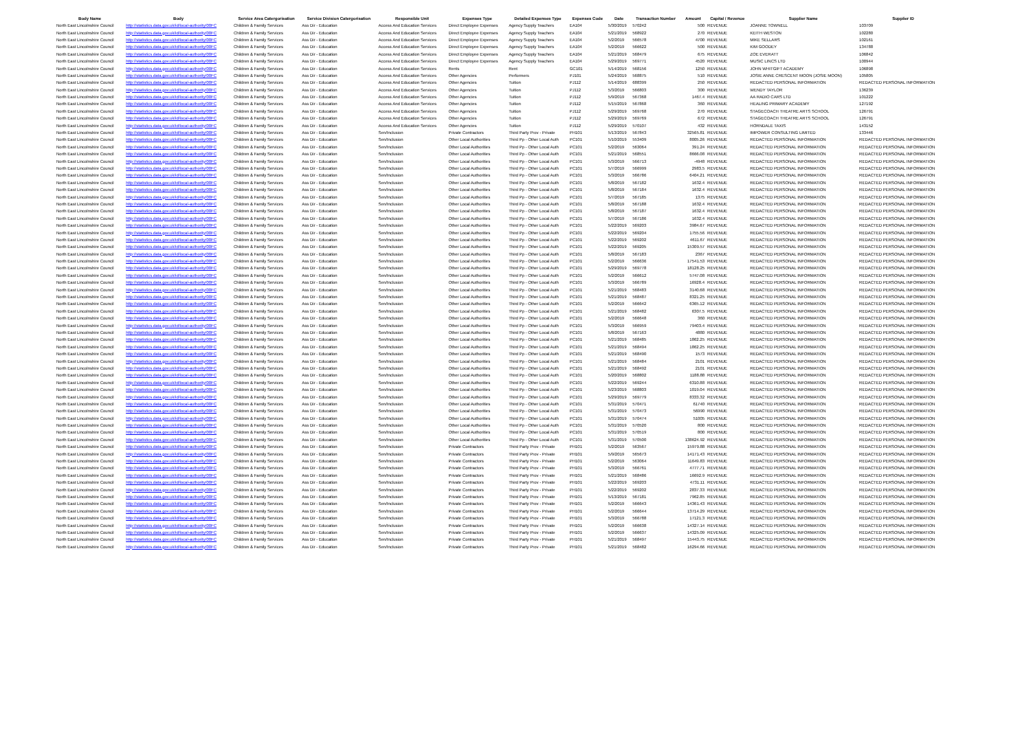| Body Name | Body | Service Area Catergorisation | Service Division Catergorisation | Responsible Unit | Expenses Type | Detailed Expenses Type | Expenses Code | Date | Transaction Number | Amount | Capital / Revenue | Supplier Name | Supplier ID |
| --- | --- | --- | --- | --- | --- | --- | --- | --- | --- | --- | --- | --- | --- |
| North East Lincolnshire Council | http://statistics.data.gov.uk/id/local-authority/00FC | Children & Family Services | Ass Dir - Education | Access And Education Services | Direct Employee Expenses | Agency Supply Teachers | EA104 | 5/30/2019 | 570242 | 500 | REVENUE | JOANNE TOWNELL | 103709 |
| North East Lincolnshire Council | http://statistics.data.gov.uk/id/local-authority/00FC | Children & Family Services | Ass Dir - Education | Access And Education Services | Direct Employee Expenses | Agency Supply Teachers | EA104 | 5/21/2019 | 568922 | 270 | REVENUE | KEITH WESTON | 102280 |
| North East Lincolnshire Council | http://statistics.data.gov.uk/id/local-authority/00FC | Children & Family Services | Ass Dir - Education | Access And Education Services | Direct Employee Expenses | Agency Supply Teachers | EA104 | 5/2/2019 | 566578 | 4700 | REVENUE | MIKE SELLARS | 102161 |
| North East Lincolnshire Council | http://statistics.data.gov.uk/id/local-authority/00FC | Children & Family Services | Ass Dir - Education | Access And Education Services | Direct Employee Expenses | Agency Supply Teachers | EA104 | 5/2/2019 | 566622 | 500 | REVENUE | KIM GOODEY | 134788 |
| North East Lincolnshire Council | http://statistics.data.gov.uk/id/local-authority/00FC | Children & Family Services | Ass Dir - Education | Access And Education Services | Direct Employee Expenses | Agency Supply Teachers | EA104 | 5/21/2019 | 568479 | 675 | REVENUE | ZOE EVERATT | 106842 |
| North East Lincolnshire Council | http://statistics.data.gov.uk/id/local-authority/00FC | Children & Family Services | Ass Dir - Education | Access And Education Services | Direct Employee Expenses | Agency Supply Teachers | EA104 | 5/29/2019 | 569771 | 4520 | REVENUE | MUSIC LINCS LTD | 100944 |
| North East Lincolnshire Council | http://statistics.data.gov.uk/id/local-authority/00FC | Children & Family Services | Ass Dir - Education | Access And Education Services | Rents | Rent | GC101 | 5/14/2019 | 568156 | 1250 | REVENUE | JOHN WHITGIFT ACADEMY | 106898 |
| North East Lincolnshire Council | http://statistics.data.gov.uk/id/local-authority/00FC | Children & Family Services | Ass Dir - Education | Access And Education Services | Other Agencies | Performers | PJ101 | 5/24/2019 | 568875 | 510 | REVENUE | JOSIE ANNE CRESCENT MOON (JOSIE MOON) | 105805 |
| North East Lincolnshire Council | http://statistics.data.gov.uk/id/local-authority/00FC | Children & Family Services | Ass Dir - Education | Access And Education Services | Other Agencies | Tuition | PJ112 | 5/14/2019 | 688399 | 250 | REVENUE | REDACTED PERSONAL INFORMATION | REDACTED PERSONAL INFORMATION |
| North East Lincolnshire Council | http://statistics.data.gov.uk/id/local-authority/00FC | Children & Family Services | Ass Dir - Education | Access And Education Services | Other Agencies | Tuition | PJ112 | 5/3/2019 | 566803 | 300 | REVENUE | WENDY TAYLOR | 136239 |
| North East Lincolnshire Council | http://statistics.data.gov.uk/id/local-authority/00FC | Children & Family Services | Ass Dir - Education | Access And Education Services | Other Agencies | Tuition | PJ112 | 5/9/2019 | 567368 | 1467.4 | REVENUE | AA RADIO CARS LTD | 101222 |
| North East Lincolnshire Council | http://statistics.data.gov.uk/id/local-authority/00FC | Children & Family Services | Ass Dir - Education | Access And Education Services | Other Agencies | Tuition | PJ112 | 5/15/2019 | 567868 | 360 | REVENUE | HEALING PRIMARY ACADEMY | 127192 |
| North East Lincolnshire Council | http://statistics.data.gov.uk/id/local-authority/00FC | Children & Family Services | Ass Dir - Education | Access And Education Services | Other Agencies | Tuition | PJ112 | 5/29/2019 | 569768 | 270 | REVENUE | STAGECOACH THEATRE ARTS SCHOOL | 126791 |
| North East Lincolnshire Council | http://statistics.data.gov.uk/id/local-authority/00FC | Children & Family Services | Ass Dir - Education | Access And Education Services | Other Agencies | Tuition | PJ112 | 5/29/2019 | 569769 | 672 | REVENUE | STAGECOACH THEATRE ARTS SCHOOL | 126791 |
| North East Lincolnshire Council | http://statistics.data.gov.uk/id/local-authority/00FC | Children & Family Services | Ass Dir - Education | Access And Education Services | Other Agencies | Tuition | PJ112 | 5/29/2019 | 570107 | 432 | REVENUE | HORNDALE TAXIS | 143152 |
| North East Lincolnshire Council | http://statistics.data.gov.uk/id/local-authority/00FC | Children & Family Services | Ass Dir - Education | Sen/Inclusion | Private Contractors | Third Party Prov - Private | PH101 | 5/13/2019 | 567843 | 32565.81 | REVENUE | IMPOWER CONSULTING LIMITED | 133446 |
| North East Lincolnshire Council | http://statistics.data.gov.uk/id/local-authority/00FC | Children & Family Services | Ass Dir - Education | Sen/Inclusion | Other Local Authorities | Third Pp - Other Local Auth | PC101 | 5/10/2019 | 553409 | 8005.26 | REVENUE | REDACTED PERSONAL INFORMATION | REDACTED PERSONAL INFORMATION |
| North East Lincolnshire Council | http://statistics.data.gov.uk/id/local-authority/00FC | Children & Family Services | Ass Dir - Education | Sen/Inclusion | Other Local Authorities | Third Pp - Other Local Auth | PC101 | 5/2/2019 | 563064 | 391.24 | REVENUE | REDACTED PERSONAL INFORMATION | REDACTED PERSONAL INFORMATION |
| North East Lincolnshire Council | http://statistics.data.gov.uk/id/local-authority/00FC | Children & Family Services | Ass Dir - Education | Sen/Inclusion | Other Local Authorities | Third Pp - Other Local Auth | PC101 | 5/21/2019 | 568551 | 8666.08 | REVENUE | REDACTED PERSONAL INFORMATION | REDACTED PERSONAL INFORMATION |
| North East Lincolnshire Council | http://statistics.data.gov.uk/id/local-authority/00FC | Children & Family Services | Ass Dir - Education | Sen/Inclusion | Other Local Authorities | Third Pp - Other Local Auth | PC101 | 5/3/2019 | 566713 | -4948 | REVENUE | REDACTED PERSONAL INFORMATION | REDACTED PERSONAL INFORMATION |
| North East Lincolnshire Council | http://statistics.data.gov.uk/id/local-authority/00FC | Children & Family Services | Ass Dir - Education | Sen/Inclusion | Other Local Authorities | Third Pp - Other Local Auth | PC101 | 5/7/2019 | 566999 | 2983.5 | REVENUE | REDACTED PERSONAL INFORMATION | REDACTED PERSONAL INFORMATION |
| North East Lincolnshire Council | http://statistics.data.gov.uk/id/local-authority/00FC | Children & Family Services | Ass Dir - Education | Sen/Inclusion | Other Local Authorities | Third Pp - Other Local Auth | PC101 | 5/3/2019 | 566786 | 6404.21 | REVENUE | REDACTED PERSONAL INFORMATION | REDACTED PERSONAL INFORMATION |
| North East Lincolnshire Council | http://statistics.data.gov.uk/id/local-authority/00FC | Children & Family Services | Ass Dir - Education | Sen/Inclusion | Other Local Authorities | Third Pp - Other Local Auth | PC101 | 5/8/2019 | 567182 | 1632.4 | REVENUE | REDACTED PERSONAL INFORMATION | REDACTED PERSONAL INFORMATION |
| North East Lincolnshire Council | http://statistics.data.gov.uk/id/local-authority/00FC | Children & Family Services | Ass Dir - Education | Sen/Inclusion | Other Local Authorities | Third Pp - Other Local Auth | PC101 | 5/8/2019 | 567184 | 1632.4 | REVENUE | REDACTED PERSONAL INFORMATION | REDACTED PERSONAL INFORMATION |
| North East Lincolnshire Council | http://statistics.data.gov.uk/id/local-authority/00FC | Children & Family Services | Ass Dir - Education | Sen/Inclusion | Other Local Authorities | Third Pp - Other Local Auth | PC101 | 5/7/2019 | 567185 | 1375 | REVENUE | REDACTED PERSONAL INFORMATION | REDACTED PERSONAL INFORMATION |
| North East Lincolnshire Council | http://statistics.data.gov.uk/id/local-authority/00FC | Children & Family Services | Ass Dir - Education | Sen/Inclusion | Other Local Authorities | Third Pp - Other Local Auth | PC101 | 5/8/2019 | 567188 | 1632.4 | REVENUE | REDACTED PERSONAL INFORMATION | REDACTED PERSONAL INFORMATION |
| North East Lincolnshire Council | http://statistics.data.gov.uk/id/local-authority/00FC | Children & Family Services | Ass Dir - Education | Sen/Inclusion | Other Local Authorities | Third Pp - Other Local Auth | PC101 | 5/8/2019 | 567187 | 1632.4 | REVENUE | REDACTED PERSONAL INFORMATION | REDACTED PERSONAL INFORMATION |
| North East Lincolnshire Council | http://statistics.data.gov.uk/id/local-authority/00FC | Children & Family Services | Ass Dir - Education | Sen/Inclusion | Other Local Authorities | Third Pp - Other Local Auth | PC101 | 5/7/2019 | 567186 | 1632.4 | REVENUE | REDACTED PERSONAL INFORMATION | REDACTED PERSONAL INFORMATION |
| North East Lincolnshire Council | http://statistics.data.gov.uk/id/local-authority/00FC | Children & Family Services | Ass Dir - Education | Sen/Inclusion | Other Local Authorities | Third Pp - Other Local Auth | PC101 | 5/22/2019 | 569203 | 3984.67 | REVENUE | REDACTED PERSONAL INFORMATION | REDACTED PERSONAL INFORMATION |
| North East Lincolnshire Council | http://statistics.data.gov.uk/id/local-authority/00FC | Children & Family Services | Ass Dir - Education | Sen/Inclusion | Other Local Authorities | Third Pp - Other Local Auth | PC101 | 5/22/2019 | 569204 | 1755.56 | REVENUE | REDACTED PERSONAL INFORMATION | REDACTED PERSONAL INFORMATION |
| North East Lincolnshire Council | http://statistics.data.gov.uk/id/local-authority/00FC | Children & Family Services | Ass Dir - Education | Sen/Inclusion | Other Local Authorities | Third Pp - Other Local Auth | PC101 | 5/22/2019 | 569202 | 4611.67 | REVENUE | REDACTED PERSONAL INFORMATION | REDACTED PERSONAL INFORMATION |
| North East Lincolnshire Council | http://statistics.data.gov.uk/id/local-authority/00FC | Children & Family Services | Ass Dir - Education | Sen/Inclusion | Other Local Authorities | Third Pp - Other Local Auth | PC101 | 5/22/2019 | 569205 | 15309.57 | REVENUE | REDACTED PERSONAL INFORMATION | REDACTED PERSONAL INFORMATION |
| North East Lincolnshire Council | http://statistics.data.gov.uk/id/local-authority/00FC | Children & Family Services | Ass Dir - Education | Sen/Inclusion | Other Local Authorities | Third Pp - Other Local Auth | PC101 | 5/8/2019 | 567183 | 2367 | REVENUE | REDACTED PERSONAL INFORMATION | REDACTED PERSONAL INFORMATION |
| North East Lincolnshire Council | http://statistics.data.gov.uk/id/local-authority/00FC | Children & Family Services | Ass Dir - Education | Sen/Inclusion | Other Local Authorities | Third Pp - Other Local Auth | PC101 | 5/2/2019 | 566636 | 17541.53 | REVENUE | REDACTED PERSONAL INFORMATION | REDACTED PERSONAL INFORMATION |
| North East Lincolnshire Council | http://statistics.data.gov.uk/id/local-authority/00FC | Children & Family Services | Ass Dir - Education | Sen/Inclusion | Other Local Authorities | Third Pp - Other Local Auth | PC101 | 5/29/2019 | 569778 | 18128.25 | REVENUE | REDACTED PERSONAL INFORMATION | REDACTED PERSONAL INFORMATION |
| North East Lincolnshire Council | http://statistics.data.gov.uk/id/local-authority/00FC | Children & Family Services | Ass Dir - Education | Sen/Inclusion | Other Local Authorities | Third Pp - Other Local Auth | PC101 | 5/2/2019 | 566612 | 5747.08 | REVENUE | REDACTED PERSONAL INFORMATION | REDACTED PERSONAL INFORMATION |
| North East Lincolnshire Council | http://statistics.data.gov.uk/id/local-authority/00FC | Children & Family Services | Ass Dir - Education | Sen/Inclusion | Other Local Authorities | Third Pp - Other Local Auth | PC101 | 5/3/2019 | 566789 | 16928.4 | REVENUE | REDACTED PERSONAL INFORMATION | REDACTED PERSONAL INFORMATION |
| North East Lincolnshire Council | http://statistics.data.gov.uk/id/local-authority/00FC | Children & Family Services | Ass Dir - Education | Sen/Inclusion | Other Local Authorities | Third Pp - Other Local Auth | PC101 | 5/21/2019 | 568483 | 3140.68 | REVENUE | REDACTED PERSONAL INFORMATION | REDACTED PERSONAL INFORMATION |
| North East Lincolnshire Council | http://statistics.data.gov.uk/id/local-authority/00FC | Children & Family Services | Ass Dir - Education | Sen/Inclusion | Other Local Authorities | Third Pp - Other Local Auth | PC101 | 5/21/2019 | 568487 | 8321.25 | REVENUE | REDACTED PERSONAL INFORMATION | REDACTED PERSONAL INFORMATION |
| North East Lincolnshire Council | http://statistics.data.gov.uk/id/local-authority/00FC | Children & Family Services | Ass Dir - Education | Sen/Inclusion | Other Local Authorities | Third Pp - Other Local Auth | PC101 | 5/2/2019 | 566642 | 6365.12 | REVENUE | REDACTED PERSONAL INFORMATION | REDACTED PERSONAL INFORMATION |
| North East Lincolnshire Council | http://statistics.data.gov.uk/id/local-authority/00FC | Children & Family Services | Ass Dir - Education | Sen/Inclusion | Other Local Authorities | Third Pp - Other Local Auth | PC101 | 5/21/2019 | 568482 | 6307.5 | REVENUE | REDACTED PERSONAL INFORMATION | REDACTED PERSONAL INFORMATION |
| North East Lincolnshire Council | http://statistics.data.gov.uk/id/local-authority/00FC | Children & Family Services | Ass Dir - Education | Sen/Inclusion | Other Local Authorities | Third Pp - Other Local Auth | PC101 | 5/2/2019 | 566648 | 360 | REVENUE | REDACTED PERSONAL INFORMATION | REDACTED PERSONAL INFORMATION |
| North East Lincolnshire Council | http://statistics.data.gov.uk/id/local-authority/00FC | Children & Family Services | Ass Dir - Education | Sen/Inclusion | Other Local Authorities | Third Pp - Other Local Auth | PC101 | 5/3/2019 | 566959 | 79403.4 | REVENUE | REDACTED PERSONAL INFORMATION | REDACTED PERSONAL INFORMATION |
| North East Lincolnshire Council | http://statistics.data.gov.uk/id/local-authority/00FC | Children & Family Services | Ass Dir - Education | Sen/Inclusion | Other Local Authorities | Third Pp - Other Local Auth | PC101 | 5/8/2019 | 567163 | 4880 | REVENUE | REDACTED PERSONAL INFORMATION | REDACTED PERSONAL INFORMATION |
| North East Lincolnshire Council | http://statistics.data.gov.uk/id/local-authority/00FC | Children & Family Services | Ass Dir - Education | Sen/Inclusion | Other Local Authorities | Third Pp - Other Local Auth | PC101 | 5/21/2019 | 568485 | 1862.25 | REVENUE | REDACTED PERSONAL INFORMATION | REDACTED PERSONAL INFORMATION |
| North East Lincolnshire Council | http://statistics.data.gov.uk/id/local-authority/00FC | Children & Family Services | Ass Dir - Education | Sen/Inclusion | Other Local Authorities | Third Pp - Other Local Auth | PC101 | 5/21/2019 | 568494 | 1862.25 | REVENUE | REDACTED PERSONAL INFORMATION | REDACTED PERSONAL INFORMATION |
| North East Lincolnshire Council | http://statistics.data.gov.uk/id/local-authority/00FC | Children & Family Services | Ass Dir - Education | Sen/Inclusion | Other Local Authorities | Third Pp - Other Local Auth | PC101 | 5/21/2019 | 568490 | 1573 | REVENUE | REDACTED PERSONAL INFORMATION | REDACTED PERSONAL INFORMATION |
| North East Lincolnshire Council | http://statistics.data.gov.uk/id/local-authority/00FC | Children & Family Services | Ass Dir - Education | Sen/Inclusion | Other Local Authorities | Third Pp - Other Local Auth | PC101 | 5/21/2019 | 568484 | 2101 | REVENUE | REDACTED PERSONAL INFORMATION | REDACTED PERSONAL INFORMATION |
| North East Lincolnshire Council | http://statistics.data.gov.uk/id/local-authority/00FC | Children & Family Services | Ass Dir - Education | Sen/Inclusion | Other Local Authorities | Third Pp - Other Local Auth | PC101 | 5/21/2019 | 568492 | 2101 | REVENUE | REDACTED PERSONAL INFORMATION | REDACTED PERSONAL INFORMATION |
| North East Lincolnshire Council | http://statistics.data.gov.uk/id/local-authority/00FC | Children & Family Services | Ass Dir - Education | Sen/Inclusion | Other Local Authorities | Third Pp - Other Local Auth | PC101 | 5/20/2019 | 568802 | 1188.88 | REVENUE | REDACTED PERSONAL INFORMATION | REDACTED PERSONAL INFORMATION |
| North East Lincolnshire Council | http://statistics.data.gov.uk/id/local-authority/00FC | Children & Family Services | Ass Dir - Education | Sen/Inclusion | Other Local Authorities | Third Pp - Other Local Auth | PC101 | 5/22/2019 | 569244 | 6310.88 | REVENUE | REDACTED PERSONAL INFORMATION | REDACTED PERSONAL INFORMATION |
| North East Lincolnshire Council | http://statistics.data.gov.uk/id/local-authority/00FC | Children & Family Services | Ass Dir - Education | Sen/Inclusion | Other Local Authorities | Third Pp - Other Local Auth | PC101 | 5/23/2019 | 568803 | 1019.04 | REVENUE | REDACTED PERSONAL INFORMATION | REDACTED PERSONAL INFORMATION |
| North East Lincolnshire Council | http://statistics.data.gov.uk/id/local-authority/00FC | Children & Family Services | Ass Dir - Education | Sen/Inclusion | Other Local Authorities | Third Pp - Other Local Auth | PC101 | 5/29/2019 | 569779 | 8333.32 | REVENUE | REDACTED PERSONAL INFORMATION | REDACTED PERSONAL INFORMATION |
| North East Lincolnshire Council | http://statistics.data.gov.uk/id/local-authority/00FC | Children & Family Services | Ass Dir - Education | Sen/Inclusion | Other Local Authorities | Third Pp - Other Local Auth | PC101 | 5/31/2019 | 570471 | 61740 | REVENUE | REDACTED PERSONAL INFORMATION | REDACTED PERSONAL INFORMATION |
| North East Lincolnshire Council | http://statistics.data.gov.uk/id/local-authority/00FC | Children & Family Services | Ass Dir - Education | Sen/Inclusion | Other Local Authorities | Third Pp - Other Local Auth | PC101 | 5/31/2019 | 570473 | 56990 | REVENUE | REDACTED PERSONAL INFORMATION | REDACTED PERSONAL INFORMATION |
| North East Lincolnshire Council | http://statistics.data.gov.uk/id/local-authority/00FC | Children & Family Services | Ass Dir - Education | Sen/Inclusion | Other Local Authorities | Third Pp - Other Local Auth | PC101 | 5/31/2019 | 570474 | 51005 | REVENUE | REDACTED PERSONAL INFORMATION | REDACTED PERSONAL INFORMATION |
| North East Lincolnshire Council | http://statistics.data.gov.uk/id/local-authority/00FC | Children & Family Services | Ass Dir - Education | Sen/Inclusion | Other Local Authorities | Third Pp - Other Local Auth | PC101 | 5/31/2019 | 570520 | 800 | REVENUE | REDACTED PERSONAL INFORMATION | REDACTED PERSONAL INFORMATION |
| North East Lincolnshire Council | http://statistics.data.gov.uk/id/local-authority/00FC | Children & Family Services | Ass Dir - Education | Sen/Inclusion | Other Local Authorities | Third Pp - Other Local Auth | PC101 | 5/31/2019 | 570519 | 800 | REVENUE | REDACTED PERSONAL INFORMATION | REDACTED PERSONAL INFORMATION |
| North East Lincolnshire Council | http://statistics.data.gov.uk/id/local-authority/00FC | Children & Family Services | Ass Dir - Education | Sen/Inclusion | Other Local Authorities | Third Pp - Other Local Auth | PC101 | 5/31/2019 | 570500 | 138624.92 | REVENUE | REDACTED PERSONAL INFORMATION | REDACTED PERSONAL INFORMATION |
| North East Lincolnshire Council | http://statistics.data.gov.uk/id/local-authority/00FC | Children & Family Services | Ass Dir - Education | Sen/Inclusion | Private Contractors | Third Party Prov - Private | PH101 | 5/2/2019 | 563567 | 15979.88 | REVENUE | REDACTED PERSONAL INFORMATION | REDACTED PERSONAL INFORMATION |
| North East Lincolnshire Council | http://statistics.data.gov.uk/id/local-authority/00FC | Children & Family Services | Ass Dir - Education | Sen/Inclusion | Private Contractors | Third Party Prov - Private | PH101 | 5/9/2019 | 565673 | 14171.43 | REVENUE | REDACTED PERSONAL INFORMATION | REDACTED PERSONAL INFORMATION |
| North East Lincolnshire Council | http://statistics.data.gov.uk/id/local-authority/00FC | Children & Family Services | Ass Dir - Education | Sen/Inclusion | Private Contractors | Third Party Prov - Private | PH101 | 5/2/2019 | 563064 | 11649.83 | REVENUE | REDACTED PERSONAL INFORMATION | REDACTED PERSONAL INFORMATION |
| North East Lincolnshire Council | http://statistics.data.gov.uk/id/local-authority/00FC | Children & Family Services | Ass Dir - Education | Sen/Inclusion | Private Contractors | Third Party Prov - Private | PH101 | 5/3/2019 | 566761 | 4777.71 | REVENUE | REDACTED PERSONAL INFORMATION | REDACTED PERSONAL INFORMATION |
| North East Lincolnshire Council | http://statistics.data.gov.uk/id/local-authority/00FC | Children & Family Services | Ass Dir - Education | Sen/Inclusion | Private Contractors | Third Party Prov - Private | PH101 | 5/21/2019 | 568486 | 16692.9 | REVENUE | REDACTED PERSONAL INFORMATION | REDACTED PERSONAL INFORMATION |
| North East Lincolnshire Council | http://statistics.data.gov.uk/id/local-authority/00FC | Children & Family Services | Ass Dir - Education | Sen/Inclusion | Private Contractors | Third Party Prov - Private | PH101 | 5/22/2019 | 569203 | 4731.11 | REVENUE | REDACTED PERSONAL INFORMATION | REDACTED PERSONAL INFORMATION |
| North East Lincolnshire Council | http://statistics.data.gov.uk/id/local-authority/00FC | Children & Family Services | Ass Dir - Education | Sen/Inclusion | Private Contractors | Third Party Prov - Private | PH101 | 5/22/2019 | 569202 | 2837.33 | REVENUE | REDACTED PERSONAL INFORMATION | REDACTED PERSONAL INFORMATION |
| North East Lincolnshire Council | http://statistics.data.gov.uk/id/local-authority/00FC | Children & Family Services | Ass Dir - Education | Sen/Inclusion | Private Contractors | Third Party Prov - Private | PH101 | 5/13/2019 | 567181 | 7962.85 | REVENUE | REDACTED PERSONAL INFORMATION | REDACTED PERSONAL INFORMATION |
| North East Lincolnshire Council | http://statistics.data.gov.uk/id/local-authority/00FC | Children & Family Services | Ass Dir - Education | Sen/Inclusion | Private Contractors | Third Party Prov - Private | PH101 | 5/2/2019 | 566643 | 14361.43 | REVENUE | REDACTED PERSONAL INFORMATION | REDACTED PERSONAL INFORMATION |
| North East Lincolnshire Council | http://statistics.data.gov.uk/id/local-authority/00FC | Children & Family Services | Ass Dir - Education | Sen/Inclusion | Private Contractors | Third Party Prov - Private | PH101 | 5/2/2019 | 566644 | 13714.29 | REVENUE | REDACTED PERSONAL INFORMATION | REDACTED PERSONAL INFORMATION |
| North East Lincolnshire Council | http://statistics.data.gov.uk/id/local-authority/00FC | Children & Family Services | Ass Dir - Education | Sen/Inclusion | Private Contractors | Third Party Prov - Private | PH101 | 5/3/2019 | 566788 | 17121.3 | REVENUE | REDACTED PERSONAL INFORMATION | REDACTED PERSONAL INFORMATION |
| North East Lincolnshire Council | http://statistics.data.gov.uk/id/local-authority/00FC | Children & Family Services | Ass Dir - Education | Sen/Inclusion | Private Contractors | Third Party Prov - Private | PH101 | 5/2/2019 | 566638 | 14327.14 | REVENUE | REDACTED PERSONAL INFORMATION | REDACTED PERSONAL INFORMATION |
| North East Lincolnshire Council | http://statistics.data.gov.uk/id/local-authority/00FC | Children & Family Services | Ass Dir - Education | Sen/Inclusion | Private Contractors | Third Party Prov - Private | PH101 | 5/2/2019 | 566637 | 14325.09 | REVENUE | REDACTED PERSONAL INFORMATION | REDACTED PERSONAL INFORMATION |
| North East Lincolnshire Council | http://statistics.data.gov.uk/id/local-authority/00FC | Children & Family Services | Ass Dir - Education | Sen/Inclusion | Private Contractors | Third Party Prov - Private | PH101 | 5/21/2019 | 568497 | 15443.75 | REVENUE | REDACTED PERSONAL INFORMATION | REDACTED PERSONAL INFORMATION |
| North East Lincolnshire Council | http://statistics.data.gov.uk/id/local-authority/00FC | Children & Family Services | Ass Dir - Education | Sen/Inclusion | Private Contractors | Third Party Prov - Private | PH101 | 5/21/2019 | 568482 | 16294.66 | REVENUE | REDACTED PERSONAL INFORMATION | REDACTED PERSONAL INFORMATION |